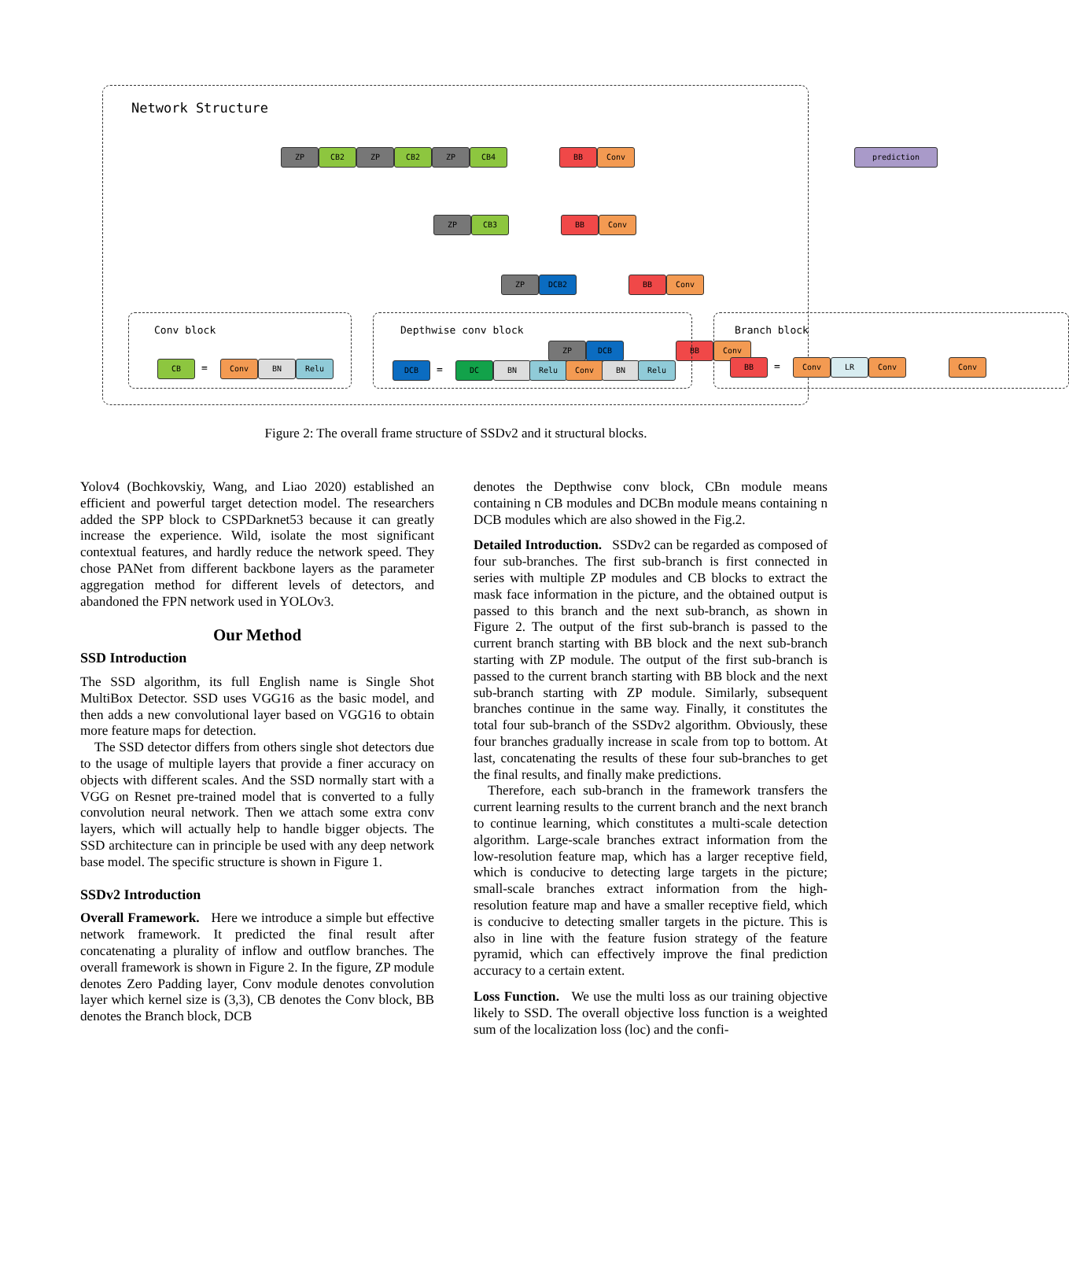Network Structure
ZP CB2 ZP CB2 ZP CB4 BB Conv prediction
ZP CB3 BB Conv
ZP DCB2 BB Conv
ZP DCB BB Conv
Conv block
CB = Conv BN Relu
Depthwise conv block
DCB = DC BN Relu Conv BN Relu
Branch block
BB = Conv LR Conv Conv
Figure 2: The overall frame structure of SSDv2 and it structural blocks.
Yolov4 (Bochkovskiy, Wang, and Liao 2020) established an efficient and powerful target detection model. The researchers added the SPP block to CSPDarknet53 because it can greatly increase the experience. Wild, isolate the most significant contextual features, and hardly reduce the network speed. They chose PANet from different backbone layers as the parameter aggregation method for different levels of detectors, and abandoned the FPN network used in YOLOv3.
Our Method
SSD Introduction
The SSD algorithm, its full English name is Single Shot MultiBox Detector. SSD uses VGG16 as the basic model, and then adds a new convolutional layer based on VGG16 to obtain more feature maps for detection.
The SSD detector differs from others single shot detectors due to the usage of multiple layers that provide a finer accuracy on objects with different scales. And the SSD normally start with a VGG on Resnet pre-trained model that is converted to a fully convolution neural network. Then we attach some extra conv layers, which will actually help to handle bigger objects. The SSD architecture can in principle be used with any deep network base model. The specific structure is shown in Figure 1.
SSDv2 Introduction
Overall Framework. Here we introduce a simple but effective network framework. It predicted the final result after concatenating a plurality of inflow and outflow branches. The overall framework is shown in Figure 2. In the figure, ZP module denotes Zero Padding layer, Conv module denotes convolution layer which kernel size is (3,3), CB denotes the Conv block, BB denotes the Branch block, DCB
denotes the Depthwise conv block, CBn module means containing n CB modules and DCBn module means containing n DCB modules which are also showed in the Fig.2.
Detailed Introduction. SSDv2 can be regarded as composed of four sub-branches. The first sub-branch is first connected in series with multiple ZP modules and CB blocks to extract the mask face information in the picture, and the obtained output is passed to this branch and the next sub-branch, as shown in Figure 2. The output of the first sub-branch is passed to the current branch starting with BB block and the next sub-branch starting with ZP module. The output of the first sub-branch is passed to the current branch starting with BB block and the next sub-branch starting with ZP module. Similarly, subsequent branches continue in the same way. Finally, it constitutes the total four sub-branch of the SSDv2 algorithm. Obviously, these four branches gradually increase in scale from top to bottom. At last, concatenating the results of these four sub-branches to get the final results, and finally make predictions.
Therefore, each sub-branch in the framework transfers the current learning results to the current branch and the next branch to continue learning, which constitutes a multi-scale detection algorithm. Large-scale branches extract information from the low-resolution feature map, which has a larger receptive field, which is conducive to detecting large targets in the picture; small-scale branches extract information from the high-resolution feature map and have a smaller receptive field, which is conducive to detecting smaller targets in the picture. This is also in line with the feature fusion strategy of the feature pyramid, which can effectively improve the final prediction accuracy to a certain extent.
Loss Function. We use the multi loss as our training objective likely to SSD. The overall objective loss function is a weighted sum of the localization loss (loc) and the confi-